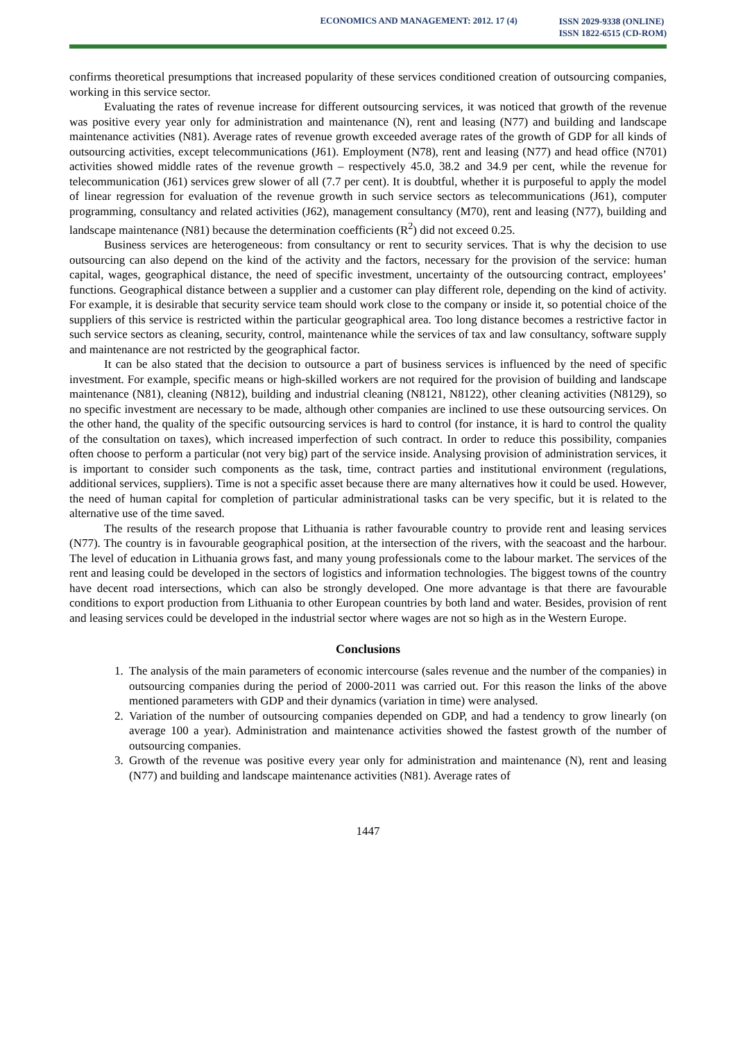ECONOMICS AND MANAGEMENT: 2012. 17 (4)
ISSN 2029-9338 (ONLINE)
ISSN 1822-6515 (CD-ROM)
confirms theoretical presumptions that increased popularity of these services conditioned creation of outsourcing companies, working in this service sector.
Evaluating the rates of revenue increase for different outsourcing services, it was noticed that growth of the revenue was positive every year only for administration and maintenance (N), rent and leasing (N77) and building and landscape maintenance activities (N81). Average rates of revenue growth exceeded average rates of the growth of GDP for all kinds of outsourcing activities, except telecommunications (J61). Employment (N78), rent and leasing (N77) and head office (N701) activities showed middle rates of the revenue growth – respectively 45.0, 38.2 and 34.9 per cent, while the revenue for telecommunication (J61) services grew slower of all (7.7 per cent). It is doubtful, whether it is purposeful to apply the model of linear regression for evaluation of the revenue growth in such service sectors as telecommunications (J61), computer programming, consultancy and related activities (J62), management consultancy (M70), rent and leasing (N77), building and landscape maintenance (N81) because the determination coefficients (R<sup>2</sup>) did not exceed 0.25.
Business services are heterogeneous: from consultancy or rent to security services. That is why the decision to use outsourcing can also depend on the kind of the activity and the factors, necessary for the provision of the service: human capital, wages, geographical distance, the need of specific investment, uncertainty of the outsourcing contract, employees’ functions. Geographical distance between a supplier and a customer can play different role, depending on the kind of activity. For example, it is desirable that security service team should work close to the company or inside it, so potential choice of the suppliers of this service is restricted within the particular geographical area. Too long distance becomes a restrictive factor in such service sectors as cleaning, security, control, maintenance while the services of tax and law consultancy, software supply and maintenance are not restricted by the geographical factor.
It can be also stated that the decision to outsource a part of business services is influenced by the need of specific investment. For example, specific means or high-skilled workers are not required for the provision of building and landscape maintenance (N81), cleaning (N812), building and industrial cleaning (N8121, N8122), other cleaning activities (N8129), so no specific investment are necessary to be made, although other companies are inclined to use these outsourcing services. On the other hand, the quality of the specific outsourcing services is hard to control (for instance, it is hard to control the quality of the consultation on taxes), which increased imperfection of such contract. In order to reduce this possibility, companies often choose to perform a particular (not very big) part of the service inside. Analysing provision of administration services, it is important to consider such components as the task, time, contract parties and institutional environment (regulations, additional services, suppliers). Time is not a specific asset because there are many alternatives how it could be used. However, the need of human capital for completion of particular administrational tasks can be very specific, but it is related to the alternative use of the time saved.
The results of the research propose that Lithuania is rather favourable country to provide rent and leasing services (N77). The country is in favourable geographical position, at the intersection of the rivers, with the seacoast and the harbour. The level of education in Lithuania grows fast, and many young professionals come to the labour market. The services of the rent and leasing could be developed in the sectors of logistics and information technologies. The biggest towns of the country have decent road intersections, which can also be strongly developed. One more advantage is that there are favourable conditions to export production from Lithuania to other European countries by both land and water. Besides, provision of rent and leasing services could be developed in the industrial sector where wages are not so high as in the Western Europe.
Conclusions
1. The analysis of the main parameters of economic intercourse (sales revenue and the number of the companies) in outsourcing companies during the period of 2000-2011 was carried out. For this reason the links of the above mentioned parameters with GDP and their dynamics (variation in time) were analysed.
2. Variation of the number of outsourcing companies depended on GDP, and had a tendency to grow linearly (on average 100 a year). Administration and maintenance activities showed the fastest growth of the number of outsourcing companies.
3. Growth of the revenue was positive every year only for administration and maintenance (N), rent and leasing (N77) and building and landscape maintenance activities (N81). Average rates of
1447